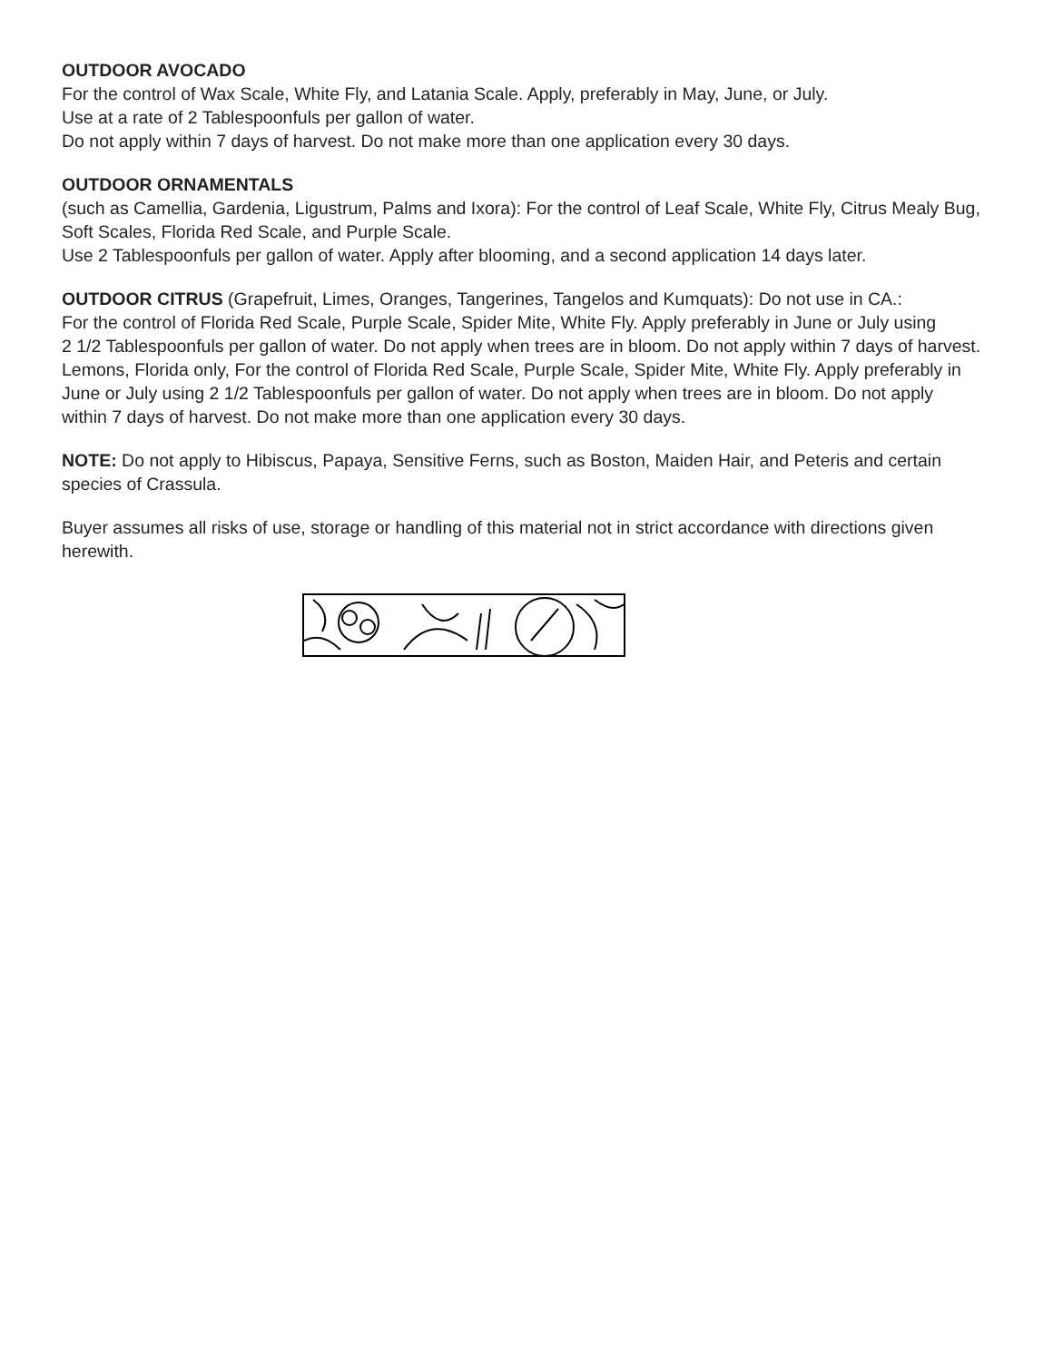OUTDOOR AVOCADO
For the control of Wax Scale, White Fly, and Latania Scale. Apply, preferably in May, June, or July.
Use at a rate of 2 Tablespoonfuls per gallon of water.
Do not apply within 7 days of harvest. Do not make more than one application every 30 days.
OUTDOOR ORNAMENTALS
(such as Camellia, Gardenia, Ligustrum, Palms and Ixora): For the control of Leaf Scale, White Fly, Citrus Mealy Bug, Soft Scales, Florida Red Scale, and Purple Scale.
Use 2 Tablespoonfuls per gallon of water. Apply after blooming, and a second application 14 days later.
OUTDOOR CITRUS (Grapefruit, Limes, Oranges, Tangerines, Tangelos and Kumquats): Do not use in CA.:
For the control of Florida Red Scale, Purple Scale, Spider Mite, White Fly. Apply preferably in June or July using
2 1/2 Tablespoonfuls per gallon of water. Do not apply when trees are in bloom. Do not apply within 7 days of harvest.
Lemons, Florida only, For the control of Florida Red Scale, Purple Scale, Spider Mite, White Fly. Apply preferably in June or July using 2 1/2 Tablespoonfuls per gallon of water. Do not apply when trees are in bloom. Do not apply within 7 days of harvest. Do not make more than one application every 30 days.
NOTE: Do not apply to Hibiscus, Papaya, Sensitive Ferns, such as Boston, Maiden Hair, and Peteris and certain species of Crassula.
Buyer assumes all risks of use, storage or handling of this material not in strict accordance with directions given herewith.